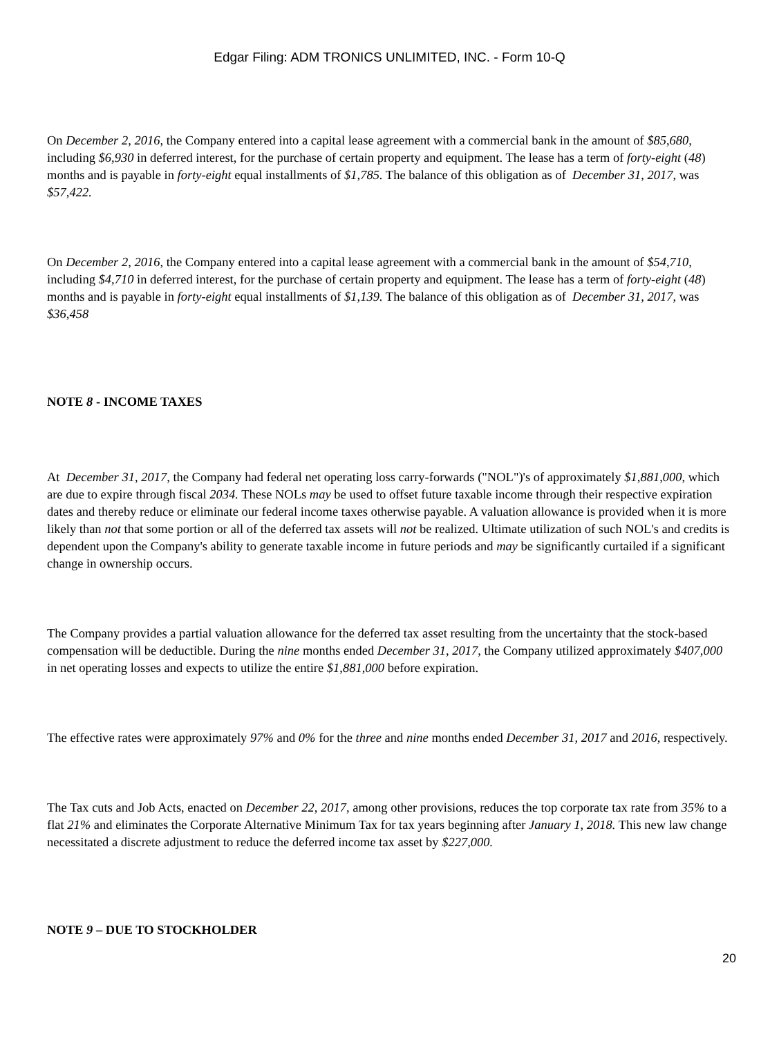Edgar Filing: ADM TRONICS UNLIMITED, INC. - Form 10-Q
On December 2, 2016, the Company entered into a capital lease agreement with a commercial bank in the amount of $85,680, including $6,930 in deferred interest, for the purchase of certain property and equipment. The lease has a term of forty-eight (48) months and is payable in forty-eight equal installments of $1,785. The balance of this obligation as of December 31, 2017, was $57,422.
On December 2, 2016, the Company entered into a capital lease agreement with a commercial bank in the amount of $54,710, including $4,710 in deferred interest, for the purchase of certain property and equipment. The lease has a term of forty-eight (48) months and is payable in forty-eight equal installments of $1,139. The balance of this obligation as of December 31, 2017, was $36,458
NOTE 8 - INCOME TAXES
At December 31, 2017, the Company had federal net operating loss carry-forwards ("NOL")'s of approximately $1,881,000, which are due to expire through fiscal 2034. These NOLs may be used to offset future taxable income through their respective expiration dates and thereby reduce or eliminate our federal income taxes otherwise payable. A valuation allowance is provided when it is more likely than not that some portion or all of the deferred tax assets will not be realized. Ultimate utilization of such NOL's and credits is dependent upon the Company's ability to generate taxable income in future periods and may be significantly curtailed if a significant change in ownership occurs.
The Company provides a partial valuation allowance for the deferred tax asset resulting from the uncertainty that the stock-based compensation will be deductible. During the nine months ended December 31, 2017, the Company utilized approximately $407,000 in net operating losses and expects to utilize the entire $1,881,000 before expiration.
The effective rates were approximately 97% and 0% for the three and nine months ended December 31, 2017 and 2016, respectively.
The Tax cuts and Job Acts, enacted on December 22, 2017, among other provisions, reduces the top corporate tax rate from 35% to a flat 21% and eliminates the Corporate Alternative Minimum Tax for tax years beginning after January 1, 2018. This new law change necessitated a discrete adjustment to reduce the deferred income tax asset by $227,000.
NOTE 9 – DUE TO STOCKHOLDER
20